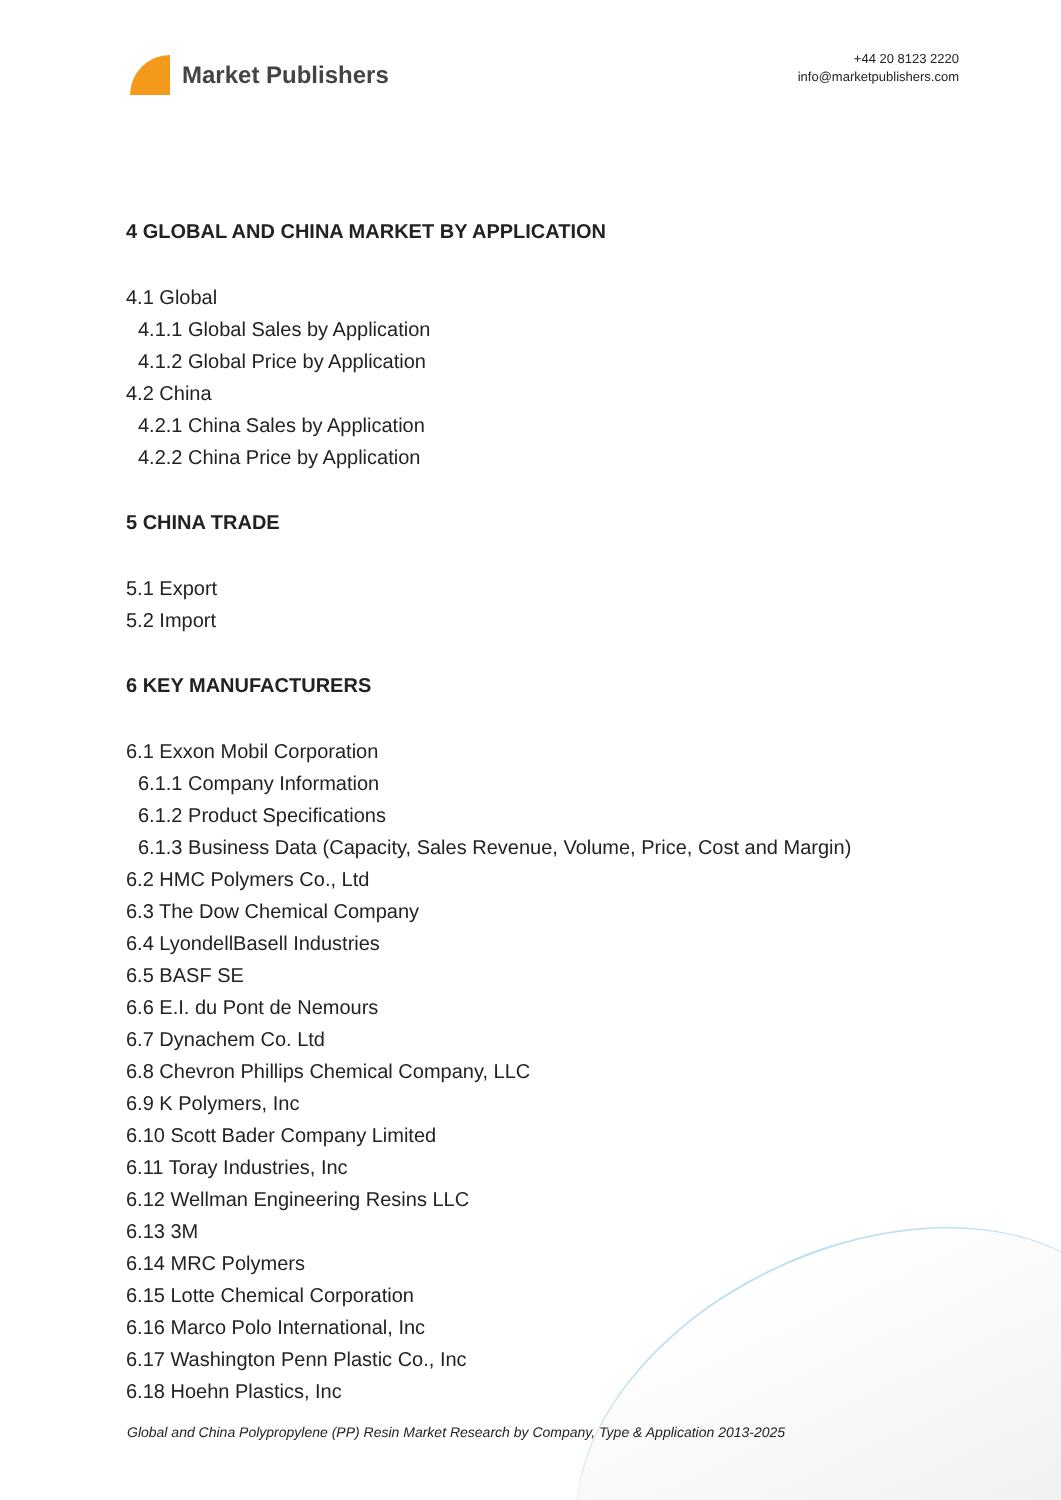Market Publishers
+44 20 8123 2220
info@marketpublishers.com
4 GLOBAL AND CHINA MARKET BY APPLICATION
4.1 Global
4.1.1 Global Sales by Application
4.1.2 Global Price by Application
4.2 China
4.2.1 China Sales by Application
4.2.2 China Price by Application
5 CHINA TRADE
5.1 Export
5.2 Import
6 KEY MANUFACTURERS
6.1 Exxon Mobil Corporation
6.1.1 Company Information
6.1.2 Product Specifications
6.1.3 Business Data (Capacity, Sales Revenue, Volume, Price, Cost and Margin)
6.2 HMC Polymers Co., Ltd
6.3 The Dow Chemical Company
6.4 LyondellBasell Industries
6.5 BASF SE
6.6 E.I. du Pont de Nemours
6.7 Dynachem Co. Ltd
6.8 Chevron Phillips Chemical Company, LLC
6.9 K Polymers, Inc
6.10 Scott Bader Company Limited
6.11 Toray Industries, Inc
6.12 Wellman Engineering Resins LLC
6.13 3M
6.14 MRC Polymers
6.15 Lotte Chemical Corporation
6.16 Marco Polo International, Inc
6.17 Washington Penn Plastic Co., Inc
6.18 Hoehn Plastics, Inc
Global and China Polypropylene (PP) Resin Market Research by Company, Type & Application 2013-2025